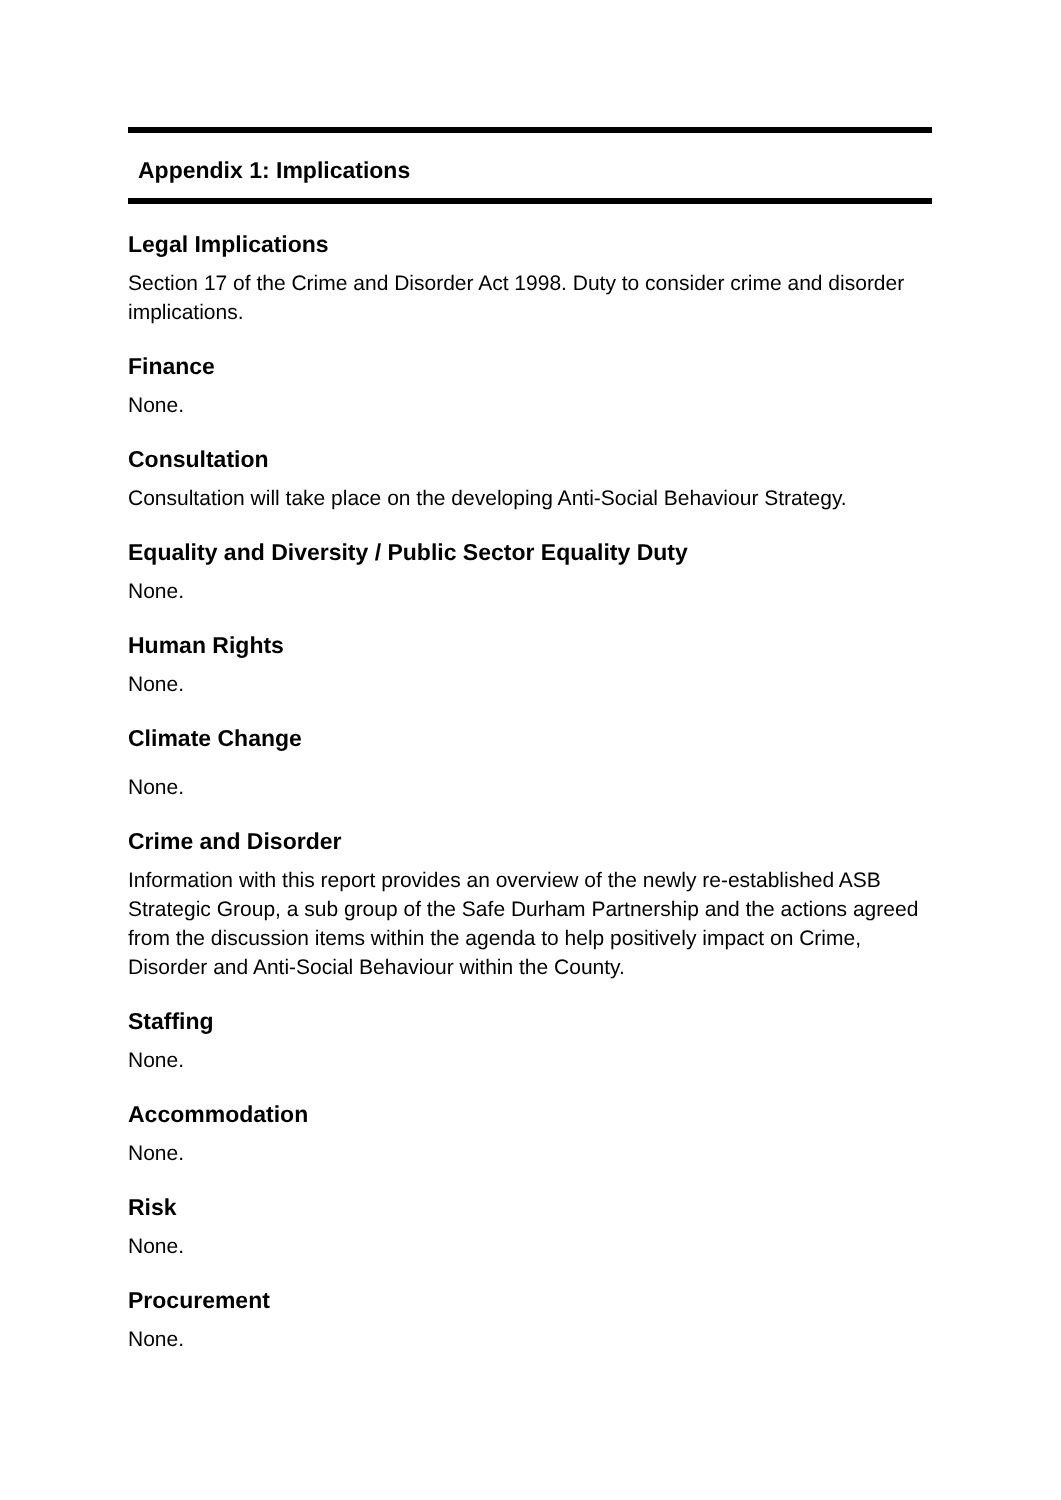Appendix 1: Implications
Legal Implications
Section 17 of the Crime and Disorder Act 1998. Duty to consider crime and disorder implications.
Finance
None.
Consultation
Consultation will take place on the developing Anti-Social Behaviour Strategy.
Equality and Diversity / Public Sector Equality Duty
None.
Human Rights
None.
Climate Change
None.
Crime and Disorder
Information with this report provides an overview of the newly re-established ASB Strategic Group, a sub group of the Safe Durham Partnership and the actions agreed from the discussion items within the agenda to help positively impact on Crime, Disorder and Anti-Social Behaviour within the County.
Staffing
None.
Accommodation
None.
Risk
None.
Procurement
None.